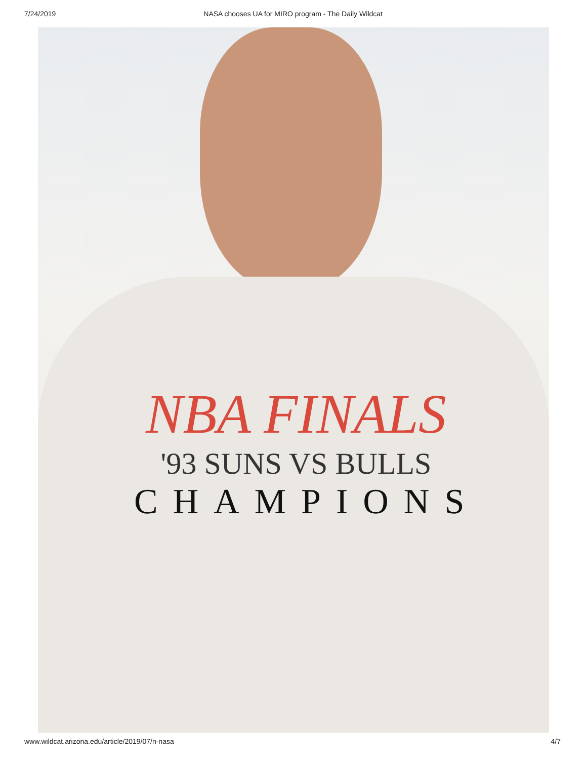7/24/2019 NASA chooses UA for MIRO program - The Daily Wildcat
NBA FINALS
'93 SUNS VS BULLS
CHAMPIONS
www.wildcat.arizona.edu/article/2019/07/n-nasa 4/7